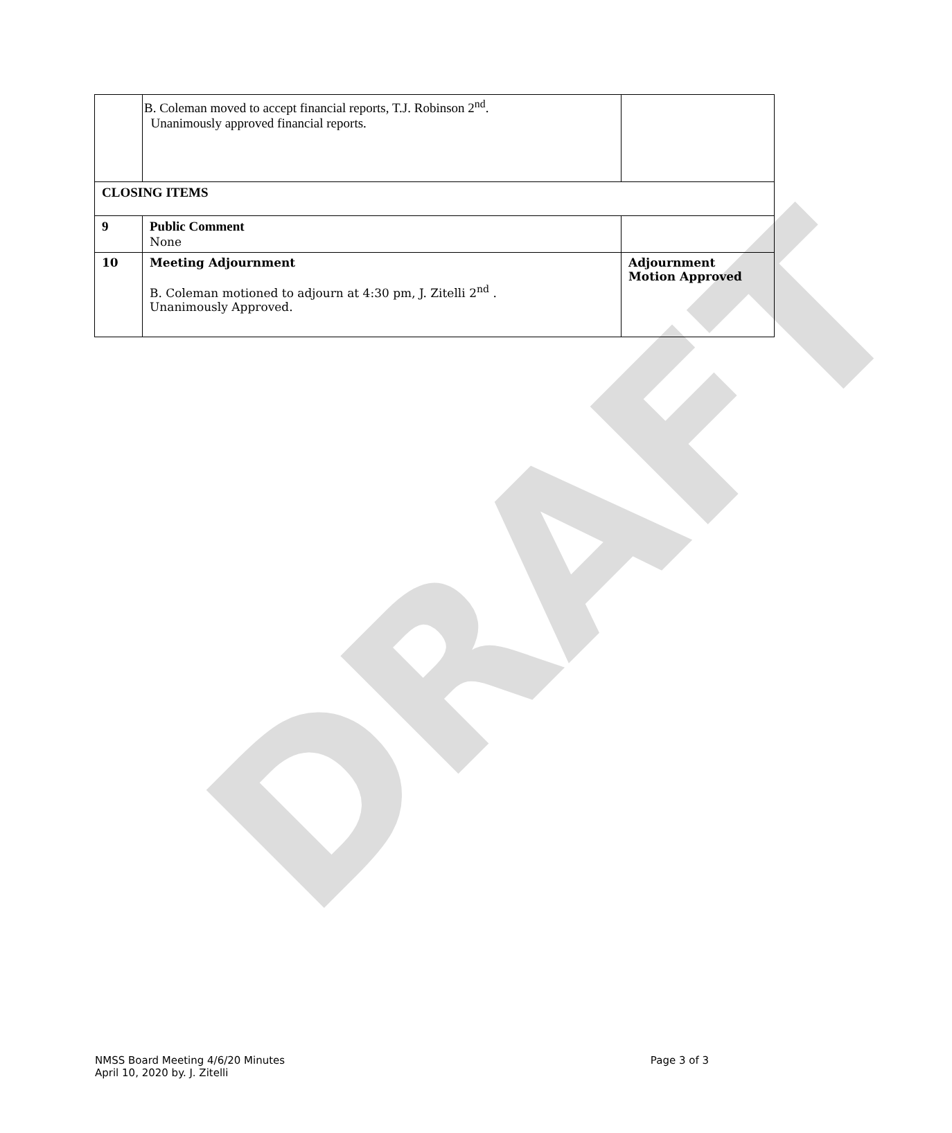DRAFT
| | B. Coleman moved to accept financial reports, T.J. Robinson 2<sup>nd</sup>. Unanimously approved financial reports. | |
| CLOSING ITEMS | | |
| 9 | Public Comment None | |
| 10 | Meeting Adjournment B. Coleman motioned to adjourn at 4:30 pm, J. Zitelli 2<sup>nd</sup> . Unanimously Approved. | Adjournment Motion Approved |
NMSS Board Meeting 4/6/20 Minutes
April 10, 2020 by. J. Zitelli
Page 3 of 3